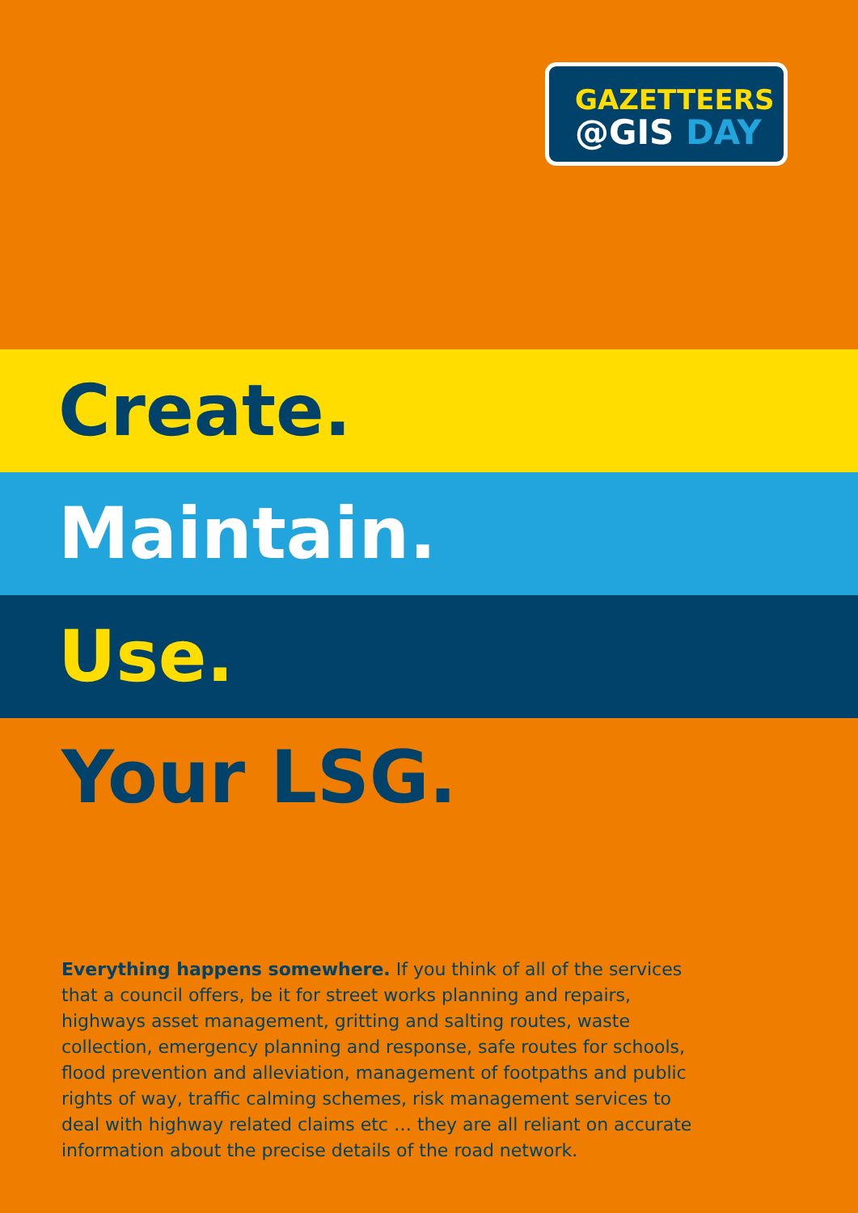GAZETTEERS
@GIS DAY
Create.
Maintain.
Use.
Your LSG.
Everything happens somewhere. If you think of all of the services that a council offers, be it for street works planning and repairs, highways asset management, gritting and salting routes, waste collection, emergency planning and response, safe routes for schools, flood prevention and alleviation, management of footpaths and public rights of way, traffic calming schemes, risk management services to deal with highway related claims etc … they are all reliant on accurate information about the precise details of the road network.